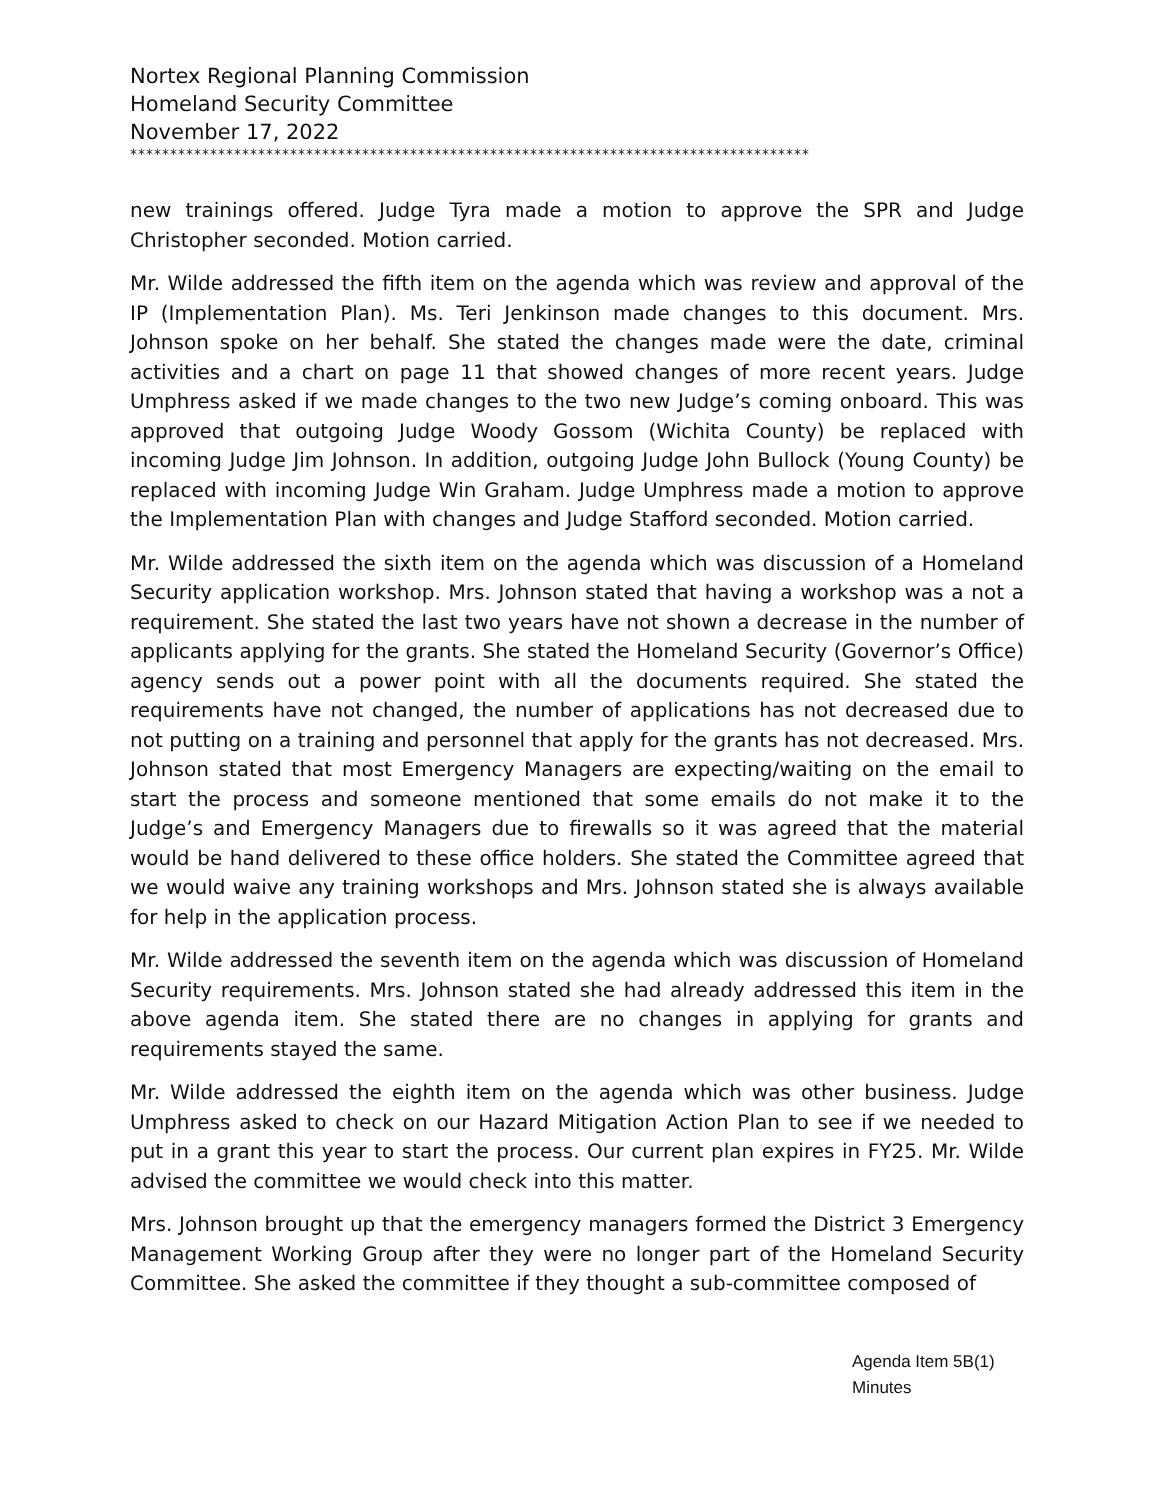Nortex Regional Planning Commission
Homeland Security Committee
November 17, 2022
*************************************************************************************
new trainings offered. Judge Tyra made a motion to approve the SPR and Judge Christopher seconded. Motion carried.
Mr. Wilde addressed the fifth item on the agenda which was review and approval of the IP (Implementation Plan). Ms. Teri Jenkinson made changes to this document. Mrs. Johnson spoke on her behalf. She stated the changes made were the date, criminal activities and a chart on page 11 that showed changes of more recent years. Judge Umphress asked if we made changes to the two new Judge’s coming onboard. This was approved that outgoing Judge Woody Gossom (Wichita County) be replaced with incoming Judge Jim Johnson. In addition, outgoing Judge John Bullock (Young County) be replaced with incoming Judge Win Graham. Judge Umphress made a motion to approve the Implementation Plan with changes and Judge Stafford seconded. Motion carried.
Mr. Wilde addressed the sixth item on the agenda which was discussion of a Homeland Security application workshop. Mrs. Johnson stated that having a workshop was a not a requirement. She stated the last two years have not shown a decrease in the number of applicants applying for the grants. She stated the Homeland Security (Governor’s Office) agency sends out a power point with all the documents required. She stated the requirements have not changed, the number of applications has not decreased due to not putting on a training and personnel that apply for the grants has not decreased. Mrs. Johnson stated that most Emergency Managers are expecting/waiting on the email to start the process and someone mentioned that some emails do not make it to the Judge’s and Emergency Managers due to firewalls so it was agreed that the material would be hand delivered to these office holders. She stated the Committee agreed that we would waive any training workshops and Mrs. Johnson stated she is always available for help in the application process.
Mr. Wilde addressed the seventh item on the agenda which was discussion of Homeland Security requirements. Mrs. Johnson stated she had already addressed this item in the above agenda item. She stated there are no changes in applying for grants and requirements stayed the same.
Mr. Wilde addressed the eighth item on the agenda which was other business. Judge Umphress asked to check on our Hazard Mitigation Action Plan to see if we needed to put in a grant this year to start the process. Our current plan expires in FY25. Mr. Wilde advised the committee we would check into this matter.
Mrs. Johnson brought up that the emergency managers formed the District 3 Emergency Management Working Group after they were no longer part of the Homeland Security Committee. She asked the committee if they thought a sub-committee composed of
Agenda Item 5B(1)
Minutes